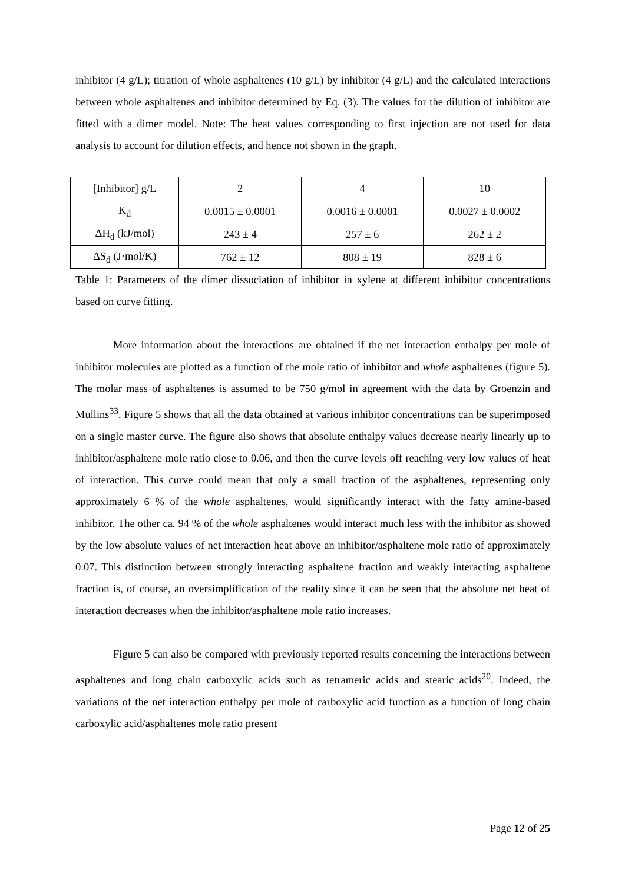inhibitor (4 g/L); titration of whole asphaltenes (10 g/L) by inhibitor (4 g/L) and the calculated interactions between whole asphaltenes and inhibitor determined by Eq. (3). The values for the dilution of inhibitor are fitted with a dimer model. Note: The heat values corresponding to first injection are not used for data analysis to account for dilution effects, and hence not shown in the graph.
| [Inhibitor] g/L | 2 | 4 | 10 |
| K<sub>d</sub> | 0.0015 ± 0.0001 | 0.0016 ± 0.0001 | 0.0027 ± 0.0002 |
| ΔH<sub>d</sub> (kJ/mol) | 243 ± 4 | 257 ± 6 | 262 ± 2 |
| ΔS<sub>d</sub> (J·mol/K) | 762 ± 12 | 808 ± 19 | 828 ± 6 |
Table 1: Parameters of the dimer dissociation of inhibitor in xylene at different inhibitor concentrations based on curve fitting.
More information about the interactions are obtained if the net interaction enthalpy per mole of inhibitor molecules are plotted as a function of the mole ratio of inhibitor and whole asphaltenes (figure 5). The molar mass of asphaltenes is assumed to be 750 g/mol in agreement with the data by Groenzin and Mullins<sup>33</sup>. Figure 5 shows that all the data obtained at various inhibitor concentrations can be superimposed on a single master curve. The figure also shows that absolute enthalpy values decrease nearly linearly up to inhibitor/asphaltene mole ratio close to 0.06, and then the curve levels off reaching very low values of heat of interaction. This curve could mean that only a small fraction of the asphaltenes, representing only approximately 6 % of the whole asphaltenes, would significantly interact with the fatty amine-based inhibitor. The other ca. 94 % of the whole asphaltenes would interact much less with the inhibitor as showed by the low absolute values of net interaction heat above an inhibitor/asphaltene mole ratio of approximately 0.07. This distinction between strongly interacting asphaltene fraction and weakly interacting asphaltene fraction is, of course, an oversimplification of the reality since it can be seen that the absolute net heat of interaction decreases when the inhibitor/asphaltene mole ratio increases.
Figure 5 can also be compared with previously reported results concerning the interactions between asphaltenes and long chain carboxylic acids such as tetrameric acids and stearic acids<sup>20</sup>. Indeed, the variations of the net interaction enthalpy per mole of carboxylic acid function as a function of long chain carboxylic acid/asphaltenes mole ratio present
Page 12 of 25